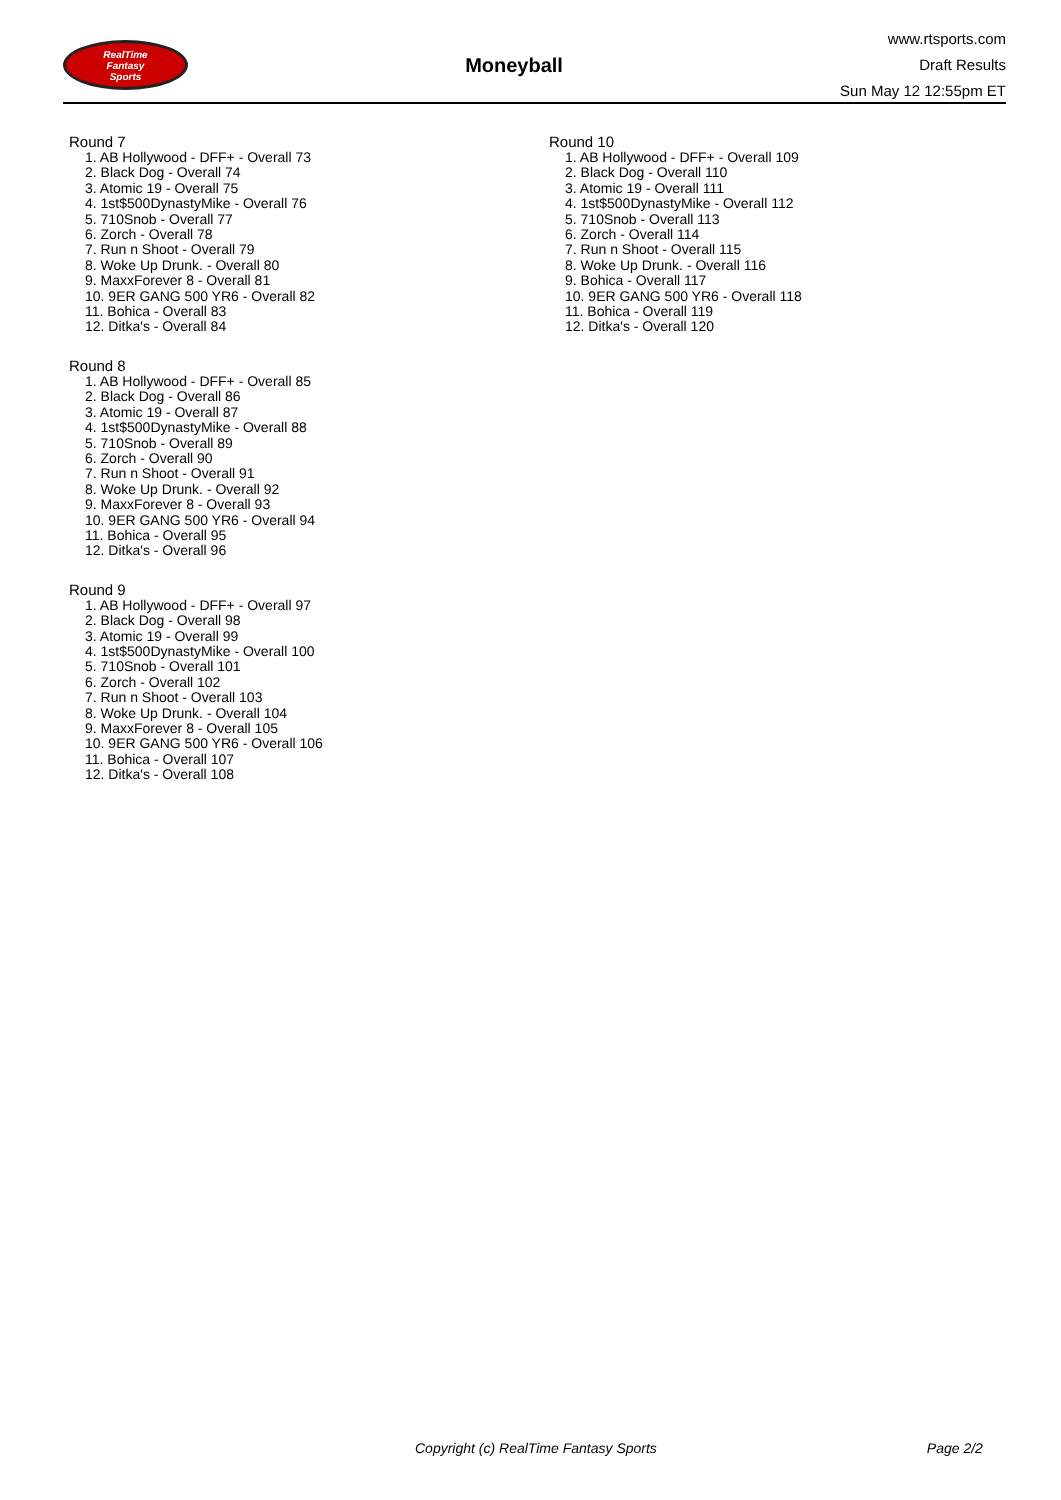RealTime
Fantasy
Sports
Moneyball
www.rtsports.com
Draft Results
Sun May 12 12:55pm ET
Round 7
1. AB Hollywood - DFF+ - Overall 73
2. Black Dog - Overall 74
3. Atomic 19 - Overall 75
4. 1st$500DynastyMike - Overall 76
5. 710Snob - Overall 77
6. Zorch - Overall 78
7. Run n Shoot - Overall 79
8. Woke Up Drunk. - Overall 80
9. MaxxForever 8 - Overall 81
10. 9ER GANG 500 YR6 - Overall 82
11. Bohica - Overall 83
12. Ditka's - Overall 84
Round 8
1. AB Hollywood - DFF+ - Overall 85
2. Black Dog - Overall 86
3. Atomic 19 - Overall 87
4. 1st$500DynastyMike - Overall 88
5. 710Snob - Overall 89
6. Zorch - Overall 90
7. Run n Shoot - Overall 91
8. Woke Up Drunk. - Overall 92
9. MaxxForever 8 - Overall 93
10. 9ER GANG 500 YR6 - Overall 94
11. Bohica - Overall 95
12. Ditka's - Overall 96
Round 9
1. AB Hollywood - DFF+ - Overall 97
2. Black Dog - Overall 98
3. Atomic 19 - Overall 99
4. 1st$500DynastyMike - Overall 100
5. 710Snob - Overall 101
6. Zorch - Overall 102
7. Run n Shoot - Overall 103
8. Woke Up Drunk. - Overall 104
9. MaxxForever 8 - Overall 105
10. 9ER GANG 500 YR6 - Overall 106
11. Bohica - Overall 107
12. Ditka's - Overall 108
Round 10
1. AB Hollywood - DFF+ - Overall 109
2. Black Dog - Overall 110
3. Atomic 19 - Overall 111
4. 1st$500DynastyMike - Overall 112
5. 710Snob - Overall 113
6. Zorch - Overall 114
7. Run n Shoot - Overall 115
8. Woke Up Drunk. - Overall 116
9. Bohica - Overall 117
10. 9ER GANG 500 YR6 - Overall 118
11. Bohica - Overall 119
12. Ditka's - Overall 120
Copyright (c) RealTime Fantasy Sports Page 2/2